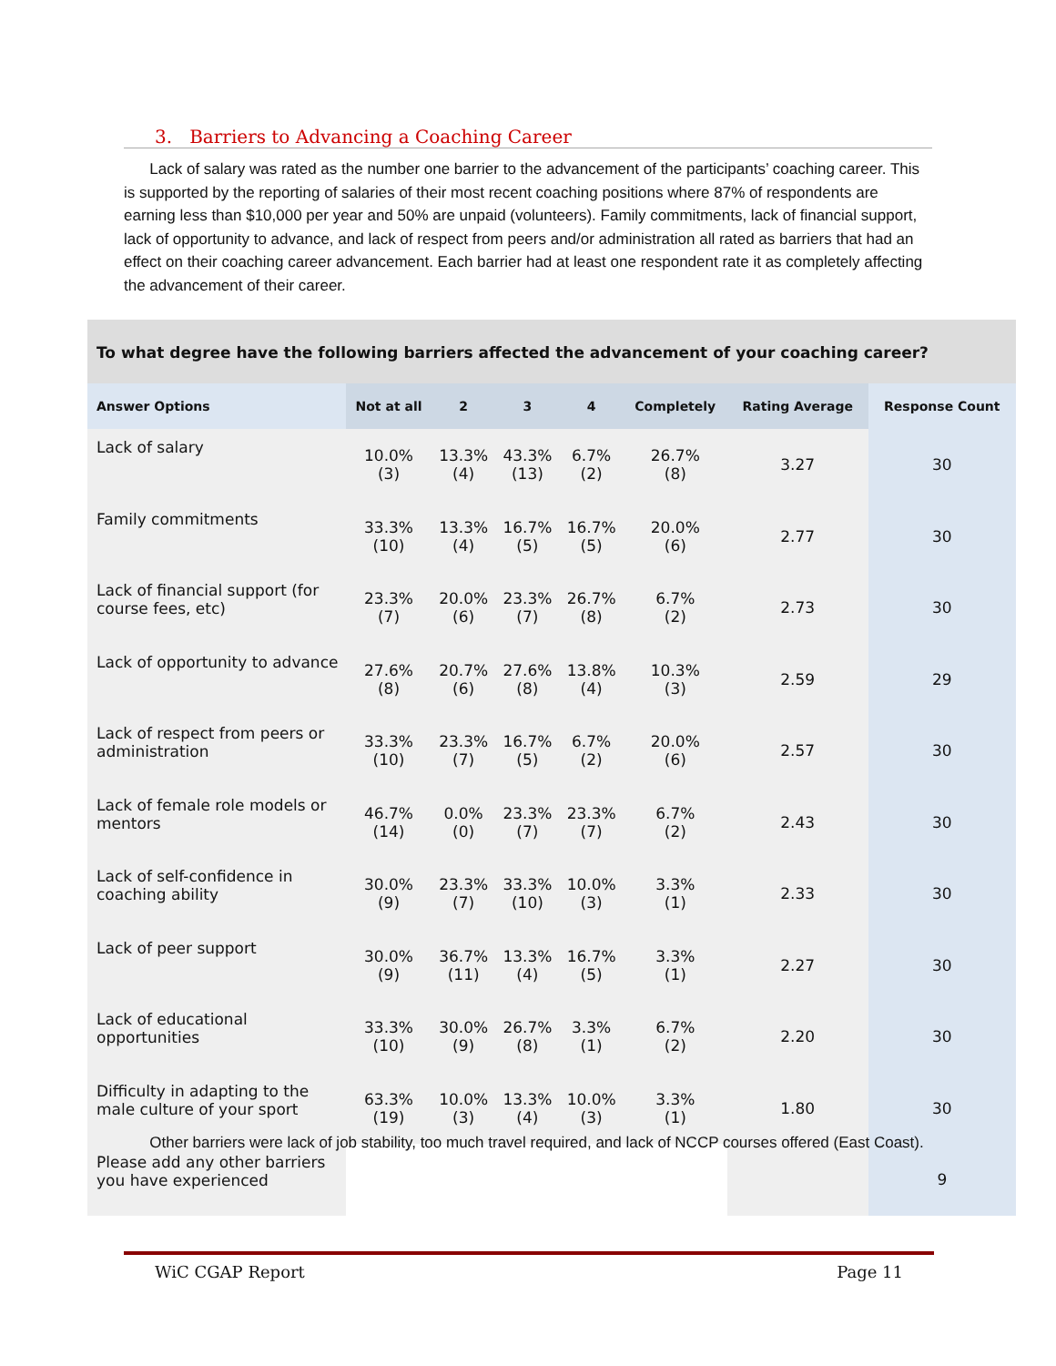3. Barriers to Advancing a Coaching Career
Lack of salary was rated as the number one barrier to the advancement of the participants’ coaching career. This is supported by the reporting of salaries of their most recent coaching positions where 87% of respondents are earning less than $10,000 per year and 50% are unpaid (volunteers). Family commitments, lack of financial support, lack of opportunity to advance, and lack of respect from peers and/or administration all rated as barriers that had an effect on their coaching career advancement. Each barrier had at least one respondent rate it as completely affecting the advancement of their career.
To what degree have the following barriers affected the advancement of your coaching career?
| Answer Options | Not at all | 2 | 3 | 4 | Completely | Rating Average | Response Count |
| --- | --- | --- | --- | --- | --- | --- | --- |
| Lack of salary | 10.0% (3) | 13.3% (4) | 43.3% (13) | 6.7% (2) | 26.7% (8) | 3.27 | 30 |
| Family commitments | 33.3% (10) | 13.3% (4) | 16.7% (5) | 16.7% (5) | 20.0% (6) | 2.77 | 30 |
| Lack of financial support (for course fees, etc) | 23.3% (7) | 20.0% (6) | 23.3% (7) | 26.7% (8) | 6.7% (2) | 2.73 | 30 |
| Lack of opportunity to advance | 27.6% (8) | 20.7% (6) | 27.6% (8) | 13.8% (4) | 10.3% (3) | 2.59 | 29 |
| Lack of respect from peers or administration | 33.3% (10) | 23.3% (7) | 16.7% (5) | 6.7% (2) | 20.0% (6) | 2.57 | 30 |
| Lack of female role models or mentors | 46.7% (14) | 0.0% (0) | 23.3% (7) | 23.3% (7) | 6.7% (2) | 2.43 | 30 |
| Lack of self-confidence in coaching ability | 30.0% (9) | 23.3% (7) | 33.3% (10) | 10.0% (3) | 3.3% (1) | 2.33 | 30 |
| Lack of peer support | 30.0% (9) | 36.7% (11) | 13.3% (4) | 16.7% (5) | 3.3% (1) | 2.27 | 30 |
| Lack of educational opportunities | 33.3% (10) | 30.0% (9) | 26.7% (8) | 3.3% (1) | 6.7% (2) | 2.20 | 30 |
| Difficulty in adapting to the male culture of your sport | 63.3% (19) | 10.0% (3) | 13.3% (4) | 10.0% (3) | 3.3% (1) | 1.80 | 30 |
| Please add any other barriers you have experienced | | | | | | | 9 |
Other barriers were lack of job stability, too much travel required, and lack of NCCP courses offered (East Coast).
WiC CGAP Report Page 11